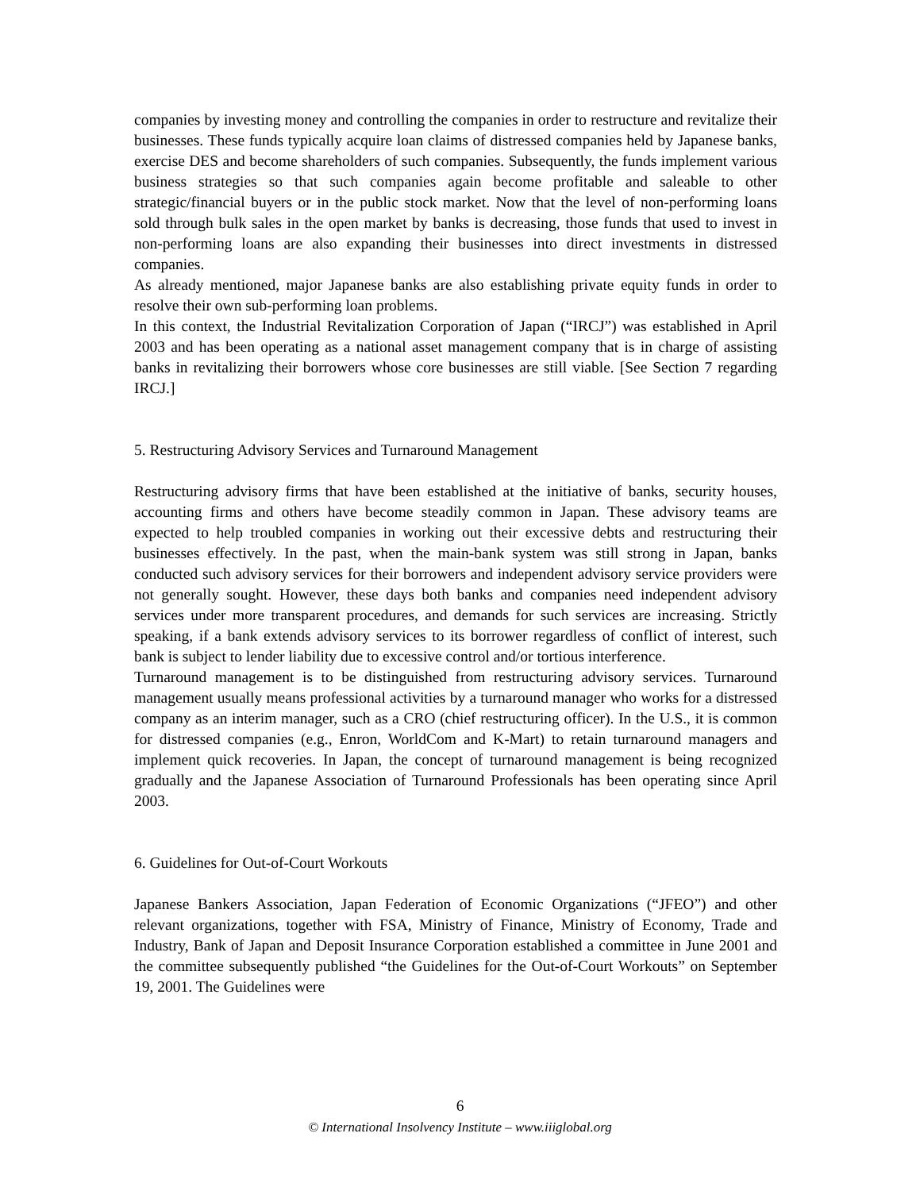companies by investing money and controlling the companies in order to restructure and revitalize their businesses. These funds typically acquire loan claims of distressed companies held by Japanese banks, exercise DES and become shareholders of such companies. Subsequently, the funds implement various business strategies so that such companies again become profitable and saleable to other strategic/financial buyers or in the public stock market. Now that the level of non-performing loans sold through bulk sales in the open market by banks is decreasing, those funds that used to invest in non-performing loans are also expanding their businesses into direct investments in distressed companies.
As already mentioned, major Japanese banks are also establishing private equity funds in order to resolve their own sub-performing loan problems.
In this context, the Industrial Revitalization Corporation of Japan (“IRCJ”) was established in April 2003 and has been operating as a national asset management company that is in charge of assisting banks in revitalizing their borrowers whose core businesses are still viable. [See Section 7 regarding IRCJ.]
5. Restructuring Advisory Services and Turnaround Management
Restructuring advisory firms that have been established at the initiative of banks, security houses, accounting firms and others have become steadily common in Japan. These advisory teams are expected to help troubled companies in working out their excessive debts and restructuring their businesses effectively. In the past, when the main-bank system was still strong in Japan, banks conducted such advisory services for their borrowers and independent advisory service providers were not generally sought. However, these days both banks and companies need independent advisory services under more transparent procedures, and demands for such services are increasing. Strictly speaking, if a bank extends advisory services to its borrower regardless of conflict of interest, such bank is subject to lender liability due to excessive control and/or tortious interference.
Turnaround management is to be distinguished from restructuring advisory services. Turnaround management usually means professional activities by a turnaround manager who works for a distressed company as an interim manager, such as a CRO (chief restructuring officer). In the U.S., it is common for distressed companies (e.g., Enron, WorldCom and K-Mart) to retain turnaround managers and implement quick recoveries. In Japan, the concept of turnaround management is being recognized gradually and the Japanese Association of Turnaround Professionals has been operating since April 2003.
6. Guidelines for Out-of-Court Workouts
Japanese Bankers Association, Japan Federation of Economic Organizations (“JFEO”) and other relevant organizations, together with FSA, Ministry of Finance, Ministry of Economy, Trade and Industry, Bank of Japan and Deposit Insurance Corporation established a committee in June 2001 and the committee subsequently published “the Guidelines for the Out-of-Court Workouts” on September 19, 2001. The Guidelines were
6
© International Insolvency Institute – www.iiiglobal.org